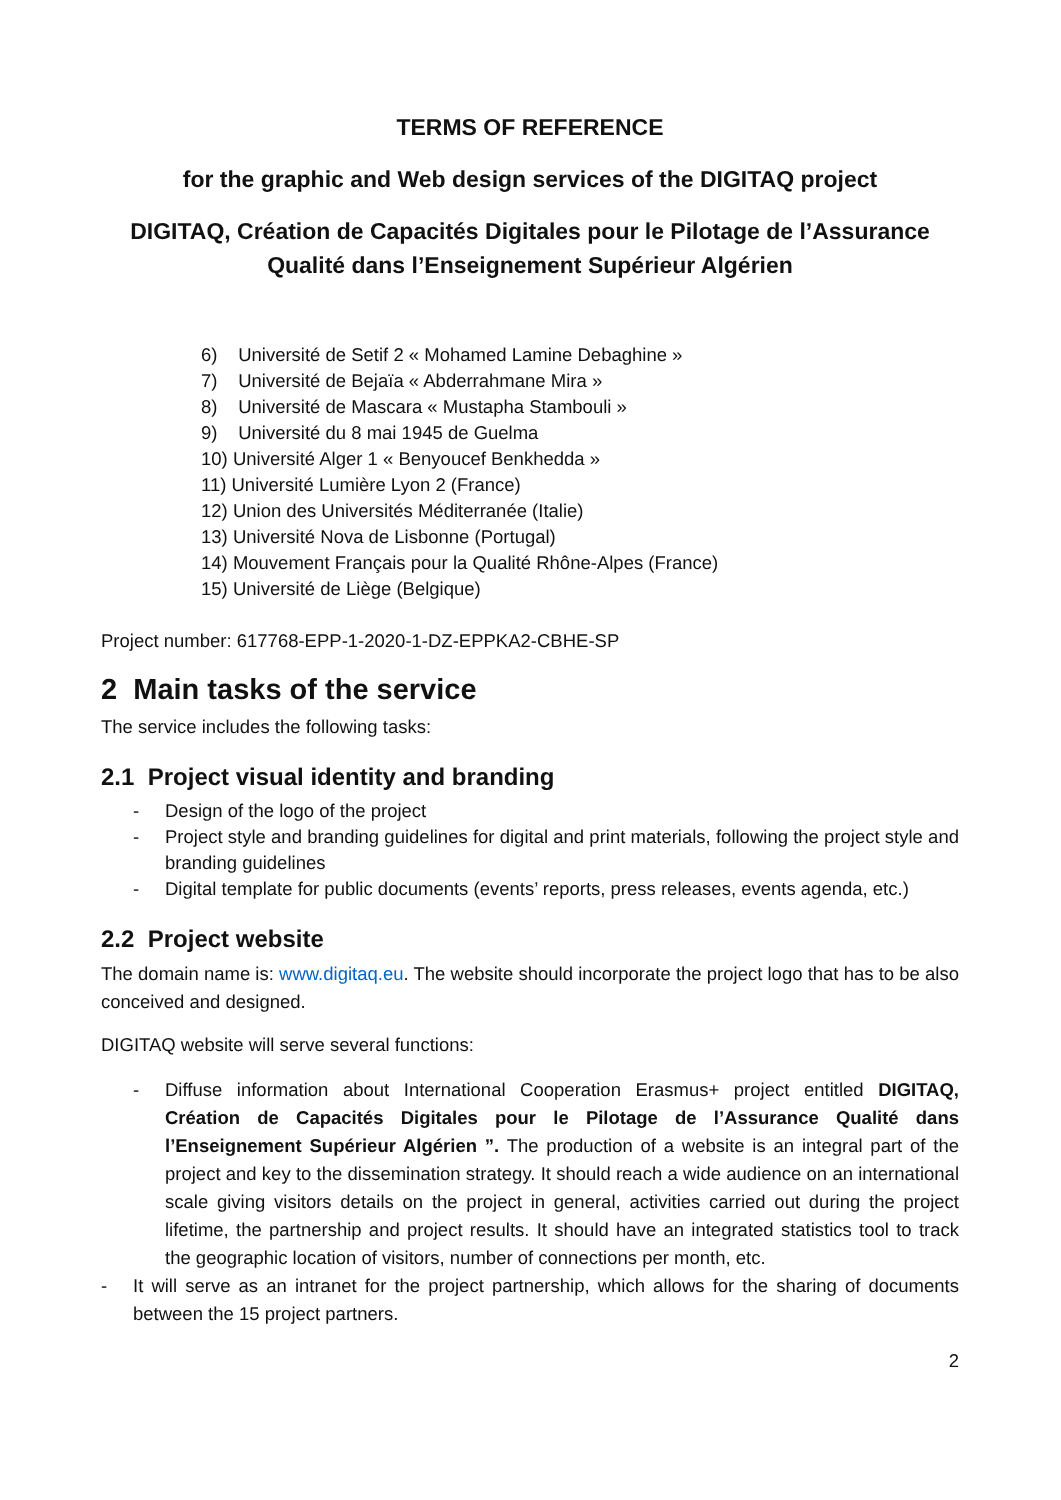TERMS OF REFERENCE
for the graphic and Web design services of the DIGITAQ project
DIGITAQ, Création de Capacités Digitales pour le Pilotage de l’Assurance Qualité dans l’Enseignement Supérieur Algérien
6) Université de Setif 2 « Mohamed Lamine Debaghine »
7) Université de Bejaïa « Abderrahmane Mira »
8) Université de Mascara « Mustapha Stambouli »
9) Université du 8 mai 1945 de Guelma
10) Université Alger 1 « Benyoucef Benkhedda »
11) Université Lumière Lyon 2 (France)
12) Union des Universités Méditerranée (Italie)
13) Université Nova de Lisbonne (Portugal)
14) Mouvement Français pour la Qualité Rhône-Alpes (France)
15) Université de Liège (Belgique)
Project number: 617768-EPP-1-2020-1-DZ-EPPKA2-CBHE-SP
2 Main tasks of the service
The service includes the following tasks:
2.1 Project visual identity and branding
- Design of the logo of the project
- Project style and branding guidelines for digital and print materials, following the project style and branding guidelines
- Digital template for public documents (events’ reports, press releases, events agenda, etc.)
2.2 Project website
The domain name is: www.digitaq.eu. The website should incorporate the project logo that has to be also conceived and designed.
DIGITAQ website will serve several functions:
- Diffuse information about International Cooperation Erasmus+ project entitled DIGITAQ, Création de Capacités Digitales pour le Pilotage de l’Assurance Qualité dans l’Enseignement Supérieur Algérien ”. The production of a website is an integral part of the project and key to the dissemination strategy. It should reach a wide audience on an international scale giving visitors details on the project in general, activities carried out during the project lifetime, the partnership and project results. It should have an integrated statistics tool to track the geographic location of visitors, number of connections per month, etc.
- It will serve as an intranet for the project partnership, which allows for the sharing of documents between the 15 project partners.
2